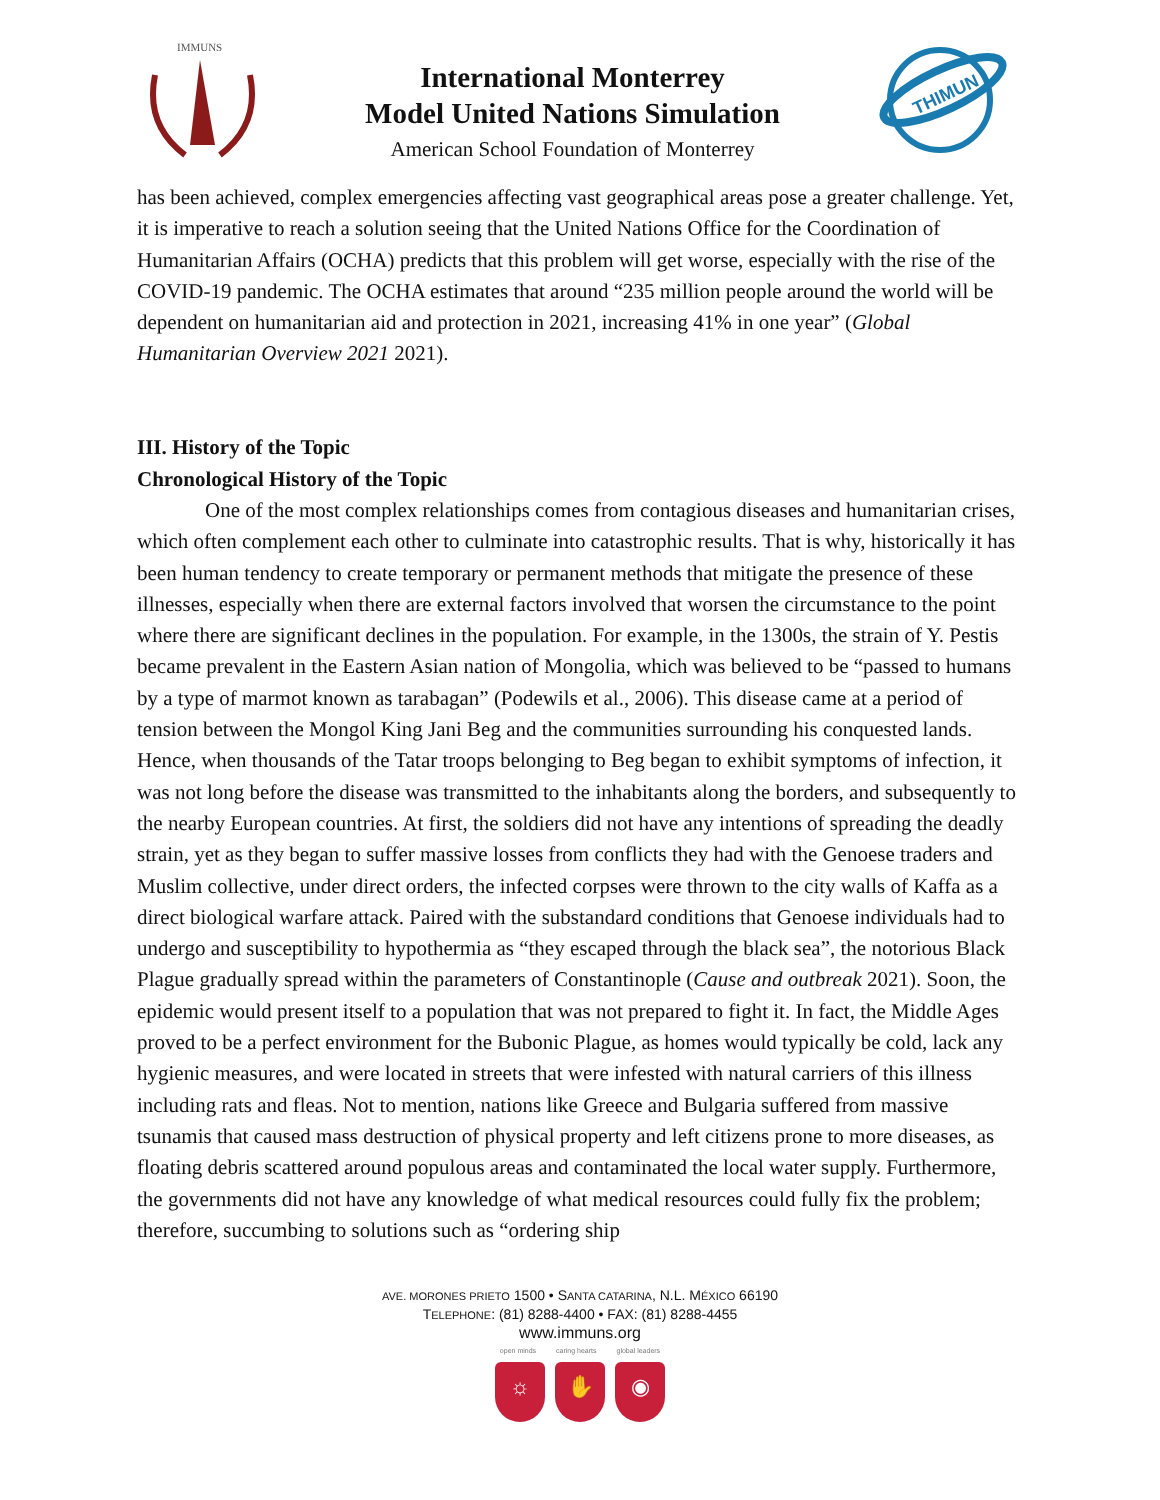IMMUNS
International Monterrey
Model United Nations Simulation
American School Foundation of Monterrey
THIMUN
has been achieved, complex emergencies affecting vast geographical areas pose a greater challenge. Yet, it is imperative to reach a solution seeing that the United Nations Office for the Coordination of Humanitarian Affairs (OCHA) predicts that this problem will get worse, especially with the rise of the COVID-19 pandemic. The OCHA estimates that around “235 million people around the world will be dependent on humanitarian aid and protection in 2021, increasing 41% in one year” (Global Humanitarian Overview 2021 2021).
III. History of the Topic
Chronological History of the Topic
One of the most complex relationships comes from contagious diseases and humanitarian crises, which often complement each other to culminate into catastrophic results. That is why, historically it has been human tendency to create temporary or permanent methods that mitigate the presence of these illnesses, especially when there are external factors involved that worsen the circumstance to the point where there are significant declines in the population. For example, in the 1300s, the strain of Y. Pestis became prevalent in the Eastern Asian nation of Mongolia, which was believed to be “passed to humans by a type of marmot known as tarabagan” (Podewils et al., 2006). This disease came at a period of tension between the Mongol King Jani Beg and the communities surrounding his conquested lands. Hence, when thousands of the Tatar troops belonging to Beg began to exhibit symptoms of infection, it was not long before the disease was transmitted to the inhabitants along the borders, and subsequently to the nearby European countries. At first, the soldiers did not have any intentions of spreading the deadly strain, yet as they began to suffer massive losses from conflicts they had with the Genoese traders and Muslim collective, under direct orders, the infected corpses were thrown to the city walls of Kaffa as a direct biological warfare attack. Paired with the substandard conditions that Genoese individuals had to undergo and susceptibility to hypothermia as “they escaped through the black sea”, the notorious Black Plague gradually spread within the parameters of Constantinople (Cause and outbreak 2021). Soon, the epidemic would present itself to a population that was not prepared to fight it. In fact, the Middle Ages proved to be a perfect environment for the Bubonic Plague, as homes would typically be cold, lack any hygienic measures, and were located in streets that were infested with natural carriers of this illness including rats and fleas. Not to mention, nations like Greece and Bulgaria suffered from massive tsunamis that caused mass destruction of physical property and left citizens prone to more diseases, as floating debris scattered around populous areas and contaminated the local water supply. Furthermore, the governments did not have any knowledge of what medical resources could fully fix the problem; therefore, succumbing to solutions such as “ordering ship
AVE. MORONES PRIETO 1500 • SANTA CATARINA, N.L. MÉXICO 66190
TELEPHONE: (81) 8288-4400 • FAX: (81) 8288-4455
www.immuns.org
open minds caring hearts global leaders
☼ ✋ ◉